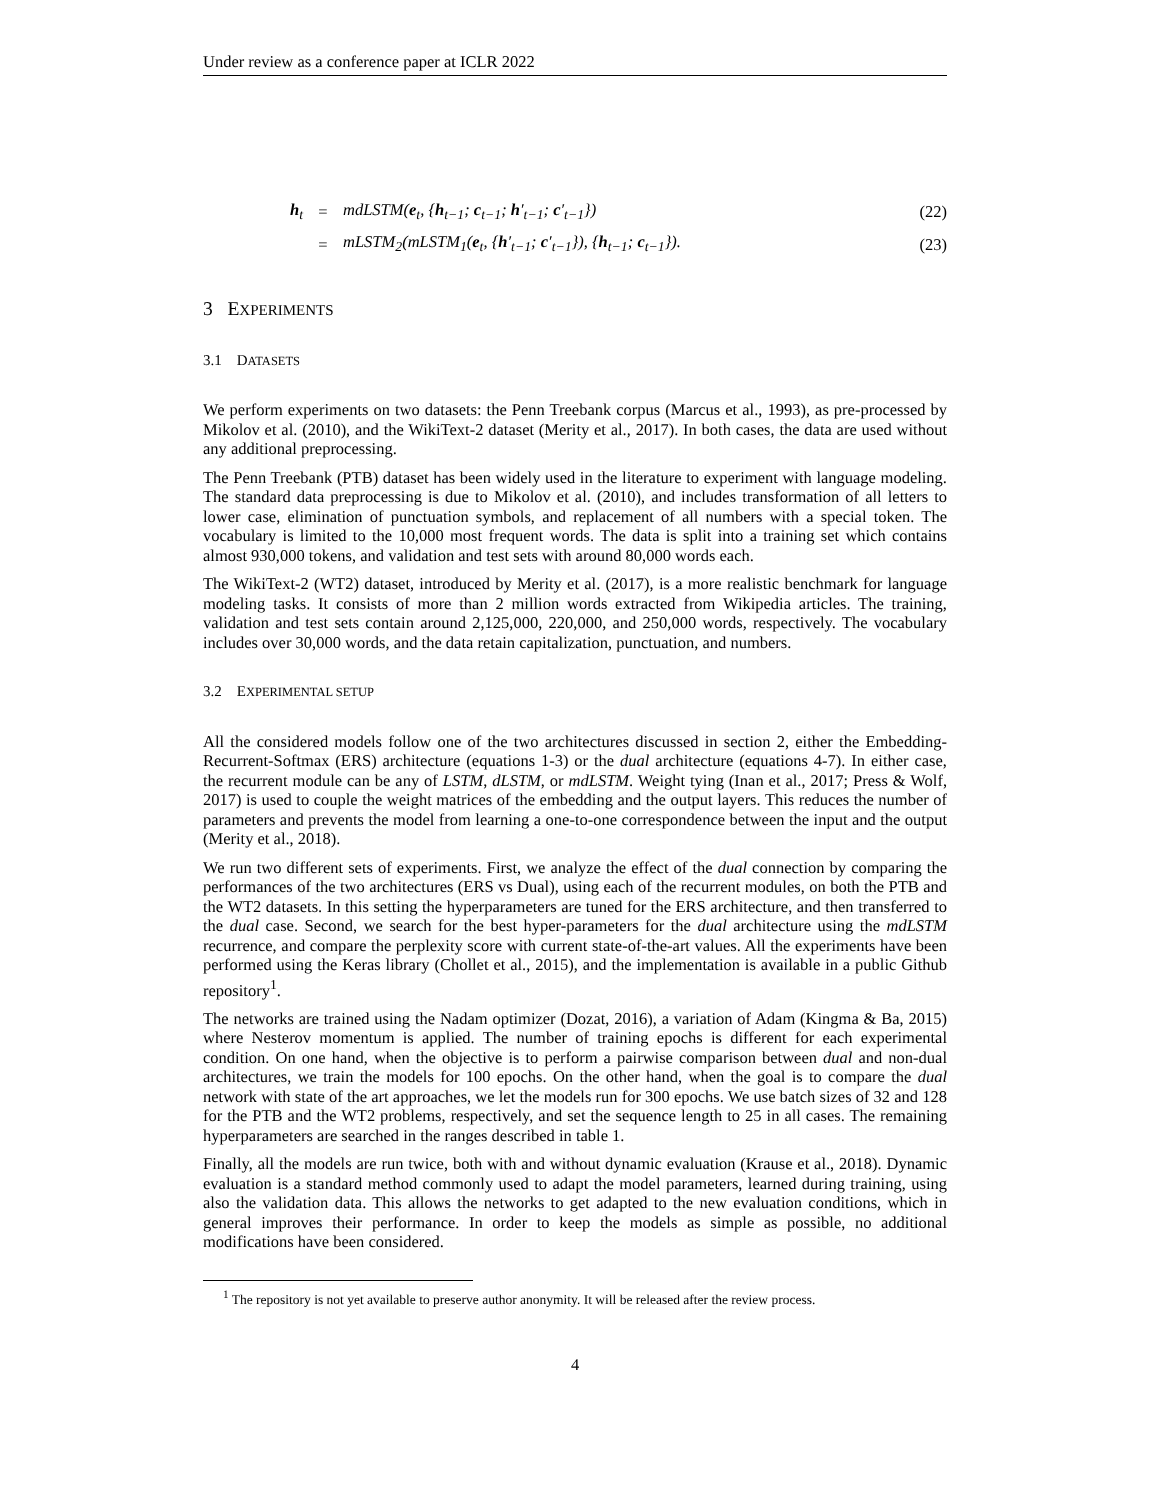Under review as a conference paper at ICLR 2022
| h<sub>t</sub> | = | mdLSTM( e<sub>t</sub>, { h<sub>t−1</sub>; c<sub>t−1</sub>; h ′<sub>t−1</sub>; c ′<sub>t−1</sub>}) | (22) |
| | = | mLSTM<sub>2</sub>(mLSTM<sub>1</sub>( e<sub>t</sub>, { h ′<sub>t−1</sub>; c ′<sub>t−1</sub>}), { h<sub>t−1</sub>; c<sub>t−1</sub>}). | (23) |
3 EXPERIMENTS
3.1 DATASETS
We perform experiments on two datasets: the Penn Treebank corpus (Marcus et al., 1993), as pre-processed by Mikolov et al. (2010), and the WikiText-2 dataset (Merity et al., 2017). In both cases, the data are used without any additional preprocessing.
The Penn Treebank (PTB) dataset has been widely used in the literature to experiment with language modeling. The standard data preprocessing is due to Mikolov et al. (2010), and includes transformation of all letters to lower case, elimination of punctuation symbols, and replacement of all numbers with a special token. The vocabulary is limited to the 10,000 most frequent words. The data is split into a training set which contains almost 930,000 tokens, and validation and test sets with around 80,000 words each.
The WikiText-2 (WT2) dataset, introduced by Merity et al. (2017), is a more realistic benchmark for language modeling tasks. It consists of more than 2 million words extracted from Wikipedia articles. The training, validation and test sets contain around 2,125,000, 220,000, and 250,000 words, respectively. The vocabulary includes over 30,000 words, and the data retain capitalization, punctuation, and numbers.
3.2 EXPERIMENTAL SETUP
All the considered models follow one of the two architectures discussed in section 2, either the Embedding-Recurrent-Softmax (ERS) architecture (equations 1-3) or the dual architecture (equations 4-7). In either case, the recurrent module can be any of LSTM, dLSTM, or mdLSTM. Weight tying (Inan et al., 2017; Press & Wolf, 2017) is used to couple the weight matrices of the embedding and the output layers. This reduces the number of parameters and prevents the model from learning a one-to-one correspondence between the input and the output (Merity et al., 2018).
We run two different sets of experiments. First, we analyze the effect of the dual connection by comparing the performances of the two architectures (ERS vs Dual), using each of the recurrent modules, on both the PTB and the WT2 datasets. In this setting the hyperparameters are tuned for the ERS architecture, and then transferred to the dual case. Second, we search for the best hyper-parameters for the dual architecture using the mdLSTM recurrence, and compare the perplexity score with current state-of-the-art values. All the experiments have been performed using the Keras library (Chollet et al., 2015), and the implementation is available in a public Github repository<sup>1</sup>.
The networks are trained using the Nadam optimizer (Dozat, 2016), a variation of Adam (Kingma & Ba, 2015) where Nesterov momentum is applied. The number of training epochs is different for each experimental condition. On one hand, when the objective is to perform a pairwise comparison between dual and non-dual architectures, we train the models for 100 epochs. On the other hand, when the goal is to compare the dual network with state of the art approaches, we let the models run for 300 epochs. We use batch sizes of 32 and 128 for the PTB and the WT2 problems, respectively, and set the sequence length to 25 in all cases. The remaining hyperparameters are searched in the ranges described in table 1.
Finally, all the models are run twice, both with and without dynamic evaluation (Krause et al., 2018). Dynamic evaluation is a standard method commonly used to adapt the model parameters, learned during training, using also the validation data. This allows the networks to get adapted to the new evaluation conditions, which in general improves their performance. In order to keep the models as simple as possible, no additional modifications have been considered.
<sup>1</sup> The repository is not yet available to preserve author anonymity. It will be released after the review process.
4